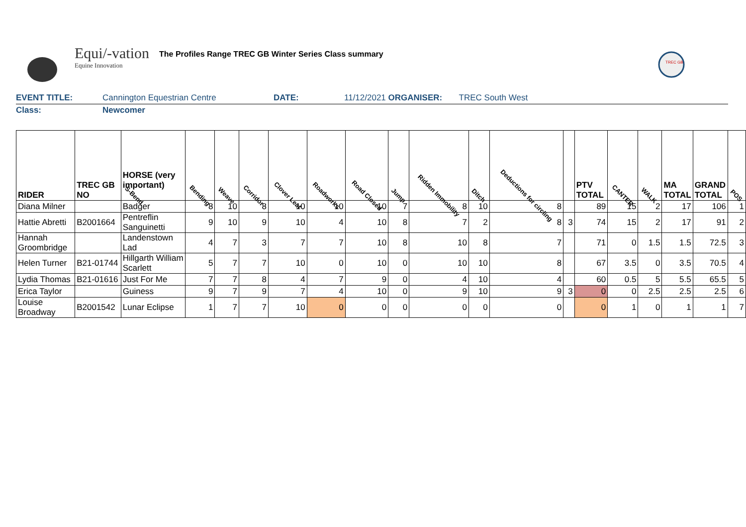Equi/-vation
Equine Innovation
The Profiles Range TREC GB Winter Series Class summary
TREC GB
EVENT TITLE: Cannington Equestrian Centre DATE: 11/12/2021 ORGANISER: TREC South West
Class: Newcomer
| RIDER | TREC GB NO | HORSE (very important) S-Bend | Bending | Weave | Corridor | Clover Leaf | Roadworks | Road Closed | Jump | Ridden Immobility | Ditch | Deductions for circling | | PTV TOTAL | CANTER | WALK | MA TOTAL | GRAND TOTAL | POS |
| --- | --- | --- | --- | --- | --- | --- | --- | --- | --- | --- | --- | --- | --- | --- | --- | --- | --- | --- | --- |
| Diana Milner | | Badger | 8 | 10 | 8 | 10 | 10 | 10 | 7 | 8 | 10 | 8 | | 89 | 15 | 2 | 17 | 106 | 1 |
| Hattie Abretti | B2001664 | Pentreflin Sanguinetti | 9 | 10 | 9 | 10 | 4 | 10 | 8 | 7 | 2 | 8 | 3 | 74 | 15 | 2 | 17 | 91 | 2 |
| Hannah Groombridge | | Landenstown Lad | 4 | 7 | 3 | 7 | 7 | 10 | 8 | 10 | 8 | 7 | | 71 | 0 | 1.5 | 1.5 | 72.5 | 3 |
| Helen Turner | B21-01744 | Hillgarth William Scarlett | 5 | 7 | 7 | 10 | 0 | 10 | 0 | 10 | 10 | 8 | | 67 | 3.5 | 0 | 3.5 | 70.5 | 4 |
| Lydia Thomas | B21-01616 | Just For Me | 7 | 7 | 8 | 4 | 7 | 9 | 0 | 4 | 10 | 4 | | 60 | 0.5 | 5 | 5.5 | 65.5 | 5 |
| Erica Taylor | | Guiness | 9 | 7 | 9 | 7 | 4 | 10 | 0 | 9 | 10 | 9 | 3 | 0 | 0 | 2.5 | 2.5 | 2.5 | 6 |
| Louise Broadway | B2001542 | Lunar Eclipse | 1 | 7 | 7 | 10 | 0 | 0 | 0 | 0 | 0 | 0 | | 0 | 1 | 0 | 1 | 1 | 7 |